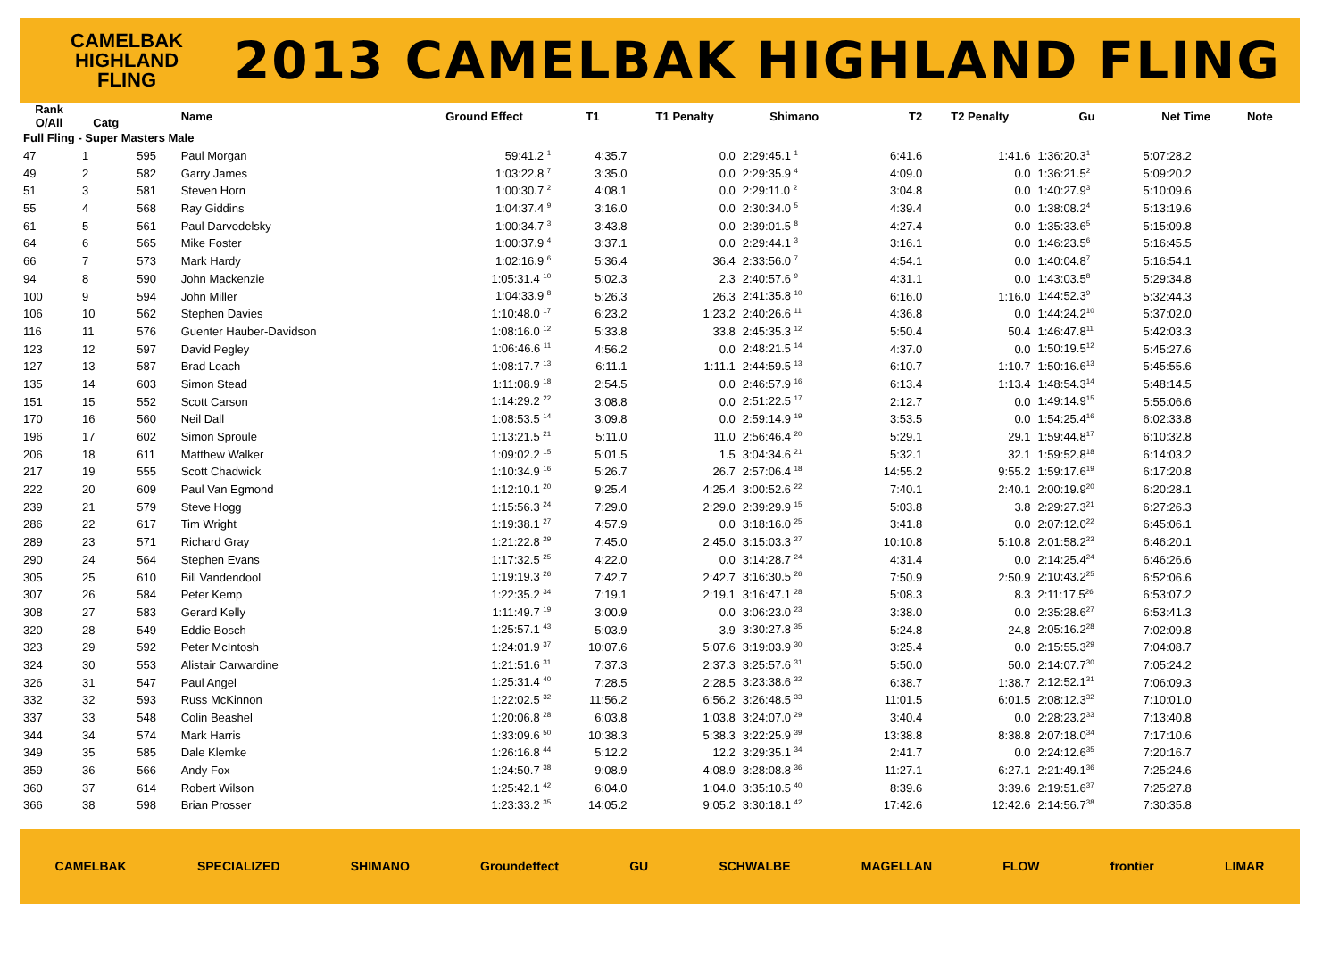CAMELBAK
HIGHLAND
FLING
2013 CAMELBAK HIGHLAND FLING
| Rank O/All | Catg | | Name | Ground Effect | T1 | T1 Penalty | Shimano | T2 | T2 Penalty | Gu | Net Time | Note |
| --- | --- | --- | --- | --- | --- | --- | --- | --- | --- | --- | --- | --- |
| Full Fling - Super Masters Male | | | | | | | | | | | | |
| 47 | 1 | 595 | Paul Morgan | 59:41.2 <sup>1</sup> | 4:35.7 | 0.0 | 2:29:45.1 <sup>1</sup> | 6:41.6 | 1:41.6 | 1:36:20.3<sup>1</sup> | 5:07:28.2 | |
| 49 | 2 | 582 | Garry James | 1:03:22.8 <sup>7</sup> | 3:35.0 | 0.0 | 2:29:35.9 <sup>4</sup> | 4:09.0 | 0.0 | 1:36:21.5<sup>2</sup> | 5:09:20.2 | |
| 51 | 3 | 581 | Steven Horn | 1:00:30.7 <sup>2</sup> | 4:08.1 | 0.0 | 2:29:11.0 <sup>2</sup> | 3:04.8 | 0.0 | 1:40:27.9<sup>3</sup> | 5:10:09.6 | |
| 55 | 4 | 568 | Ray Giddins | 1:04:37.4 <sup>9</sup> | 3:16.0 | 0.0 | 2:30:34.0 <sup>5</sup> | 4:39.4 | 0.0 | 1:38:08.2<sup>4</sup> | 5:13:19.6 | |
| 61 | 5 | 561 | Paul Darvodelsky | 1:00:34.7 <sup>3</sup> | 3:43.8 | 0.0 | 2:39:01.5 <sup>8</sup> | 4:27.4 | 0.0 | 1:35:33.6<sup>5</sup> | 5:15:09.8 | |
| 64 | 6 | 565 | Mike Foster | 1:00:37.9 <sup>4</sup> | 3:37.1 | 0.0 | 2:29:44.1 <sup>3</sup> | 3:16.1 | 0.0 | 1:46:23.5<sup>6</sup> | 5:16:45.5 | |
| 66 | 7 | 573 | Mark Hardy | 1:02:16.9 <sup>6</sup> | 5:36.4 | 36.4 | 2:33:56.0 <sup>7</sup> | 4:54.1 | 0.0 | 1:40:04.8<sup>7</sup> | 5:16:54.1 | |
| 94 | 8 | 590 | John Mackenzie | 1:05:31.4 <sup>10</sup> | 5:02.3 | 2.3 | 2:40:57.6 <sup>9</sup> | 4:31.1 | 0.0 | 1:43:03.5<sup>8</sup> | 5:29:34.8 | |
| 100 | 9 | 594 | John Miller | 1:04:33.9 <sup>8</sup> | 5:26.3 | 26.3 | 2:41:35.8 <sup>10</sup> | 6:16.0 | 1:16.0 | 1:44:52.3<sup>9</sup> | 5:32:44.3 | |
| 106 | 10 | 562 | Stephen Davies | 1:10:48.0 <sup>17</sup> | 6:23.2 | 1:23.2 | 2:40:26.6 <sup>11</sup> | 4:36.8 | 0.0 | 1:44:24.2<sup>10</sup> | 5:37:02.0 | |
| 116 | 11 | 576 | Guenter Hauber-Davidson | 1:08:16.0 <sup>12</sup> | 5:33.8 | 33.8 | 2:45:35.3 <sup>12</sup> | 5:50.4 | 50.4 | 1:46:47.8<sup>11</sup> | 5:42:03.3 | |
| 123 | 12 | 597 | David Pegley | 1:06:46.6 <sup>11</sup> | 4:56.2 | 0.0 | 2:48:21.5 <sup>14</sup> | 4:37.0 | 0.0 | 1:50:19.5<sup>12</sup> | 5:45:27.6 | |
| 127 | 13 | 587 | Brad Leach | 1:08:17.7 <sup>13</sup> | 6:11.1 | 1:11.1 | 2:44:59.5 <sup>13</sup> | 6:10.7 | 1:10.7 | 1:50:16.6<sup>13</sup> | 5:45:55.6 | |
| 135 | 14 | 603 | Simon Stead | 1:11:08.9 <sup>18</sup> | 2:54.5 | 0.0 | 2:46:57.9 <sup>16</sup> | 6:13.4 | 1:13.4 | 1:48:54.3<sup>14</sup> | 5:48:14.5 | |
| 151 | 15 | 552 | Scott Carson | 1:14:29.2 <sup>22</sup> | 3:08.8 | 0.0 | 2:51:22.5 <sup>17</sup> | 2:12.7 | 0.0 | 1:49:14.9<sup>15</sup> | 5:55:06.6 | |
| 170 | 16 | 560 | Neil Dall | 1:08:53.5 <sup>14</sup> | 3:09.8 | 0.0 | 2:59:14.9 <sup>19</sup> | 3:53.5 | 0.0 | 1:54:25.4<sup>16</sup> | 6:02:33.8 | |
| 196 | 17 | 602 | Simon Sproule | 1:13:21.5 <sup>21</sup> | 5:11.0 | 11.0 | 2:56:46.4 <sup>20</sup> | 5:29.1 | 29.1 | 1:59:44.8<sup>17</sup> | 6:10:32.8 | |
| 206 | 18 | 611 | Matthew Walker | 1:09:02.2 <sup>15</sup> | 5:01.5 | 1.5 | 3:04:34.6 <sup>21</sup> | 5:32.1 | 32.1 | 1:59:52.8<sup>18</sup> | 6:14:03.2 | |
| 217 | 19 | 555 | Scott Chadwick | 1:10:34.9 <sup>16</sup> | 5:26.7 | 26.7 | 2:57:06.4 <sup>18</sup> | 14:55.2 | 9:55.2 | 1:59:17.6<sup>19</sup> | 6:17:20.8 | |
| 222 | 20 | 609 | Paul Van Egmond | 1:12:10.1 <sup>20</sup> | 9:25.4 | 4:25.4 | 3:00:52.6 <sup>22</sup> | 7:40.1 | 2:40.1 | 2:00:19.9<sup>20</sup> | 6:20:28.1 | |
| 239 | 21 | 579 | Steve Hogg | 1:15:56.3 <sup>24</sup> | 7:29.0 | 2:29.0 | 2:39:29.9 <sup>15</sup> | 5:03.8 | 3.8 | 2:29:27.3<sup>21</sup> | 6:27:26.3 | |
| 286 | 22 | 617 | Tim Wright | 1:19:38.1 <sup>27</sup> | 4:57.9 | 0.0 | 3:18:16.0 <sup>25</sup> | 3:41.8 | 0.0 | 2:07:12.0<sup>22</sup> | 6:45:06.1 | |
| 289 | 23 | 571 | Richard Gray | 1:21:22.8 <sup>29</sup> | 7:45.0 | 2:45.0 | 3:15:03.3 <sup>27</sup> | 10:10.8 | 5:10.8 | 2:01:58.2<sup>23</sup> | 6:46:20.1 | |
| 290 | 24 | 564 | Stephen Evans | 1:17:32.5 <sup>25</sup> | 4:22.0 | 0.0 | 3:14:28.7 <sup>24</sup> | 4:31.4 | 0.0 | 2:14:25.4<sup>24</sup> | 6:46:26.6 | |
| 305 | 25 | 610 | Bill Vandendool | 1:19:19.3 <sup>26</sup> | 7:42.7 | 2:42.7 | 3:16:30.5 <sup>26</sup> | 7:50.9 | 2:50.9 | 2:10:43.2<sup>25</sup> | 6:52:06.6 | |
| 307 | 26 | 584 | Peter Kemp | 1:22:35.2 <sup>34</sup> | 7:19.1 | 2:19.1 | 3:16:47.1 <sup>28</sup> | 5:08.3 | 8.3 | 2:11:17.5<sup>26</sup> | 6:53:07.2 | |
| 308 | 27 | 583 | Gerard Kelly | 1:11:49.7 <sup>19</sup> | 3:00.9 | 0.0 | 3:06:23.0 <sup>23</sup> | 3:38.0 | 0.0 | 2:35:28.6<sup>27</sup> | 6:53:41.3 | |
| 320 | 28 | 549 | Eddie Bosch | 1:25:57.1 <sup>43</sup> | 5:03.9 | 3.9 | 3:30:27.8 <sup>35</sup> | 5:24.8 | 24.8 | 2:05:16.2<sup>28</sup> | 7:02:09.8 | |
| 323 | 29 | 592 | Peter McIntosh | 1:24:01.9 <sup>37</sup> | 10:07.6 | 5:07.6 | 3:19:03.9 <sup>30</sup> | 3:25.4 | 0.0 | 2:15:55.3<sup>29</sup> | 7:04:08.7 | |
| 324 | 30 | 553 | Alistair Carwardine | 1:21:51.6 <sup>31</sup> | 7:37.3 | 2:37.3 | 3:25:57.6 <sup>31</sup> | 5:50.0 | 50.0 | 2:14:07.7<sup>30</sup> | 7:05:24.2 | |
| 326 | 31 | 547 | Paul Angel | 1:25:31.4 <sup>40</sup> | 7:28.5 | 2:28.5 | 3:23:38.6 <sup>32</sup> | 6:38.7 | 1:38.7 | 2:12:52.1<sup>31</sup> | 7:06:09.3 | |
| 332 | 32 | 593 | Russ McKinnon | 1:22:02.5 <sup>32</sup> | 11:56.2 | 6:56.2 | 3:26:48.5 <sup>33</sup> | 11:01.5 | 6:01.5 | 2:08:12.3<sup>32</sup> | 7:10:01.0 | |
| 337 | 33 | 548 | Colin Beashel | 1:20:06.8 <sup>28</sup> | 6:03.8 | 1:03.8 | 3:24:07.0 <sup>29</sup> | 3:40.4 | 0.0 | 2:28:23.2<sup>33</sup> | 7:13:40.8 | |
| 344 | 34 | 574 | Mark Harris | 1:33:09.6 <sup>50</sup> | 10:38.3 | 5:38.3 | 3:22:25.9 <sup>39</sup> | 13:38.8 | 8:38.8 | 2:07:18.0<sup>34</sup> | 7:17:10.6 | |
| 349 | 35 | 585 | Dale Klemke | 1:26:16.8 <sup>44</sup> | 5:12.2 | 12.2 | 3:29:35.1 <sup>34</sup> | 2:41.7 | 0.0 | 2:24:12.6<sup>35</sup> | 7:20:16.7 | |
| 359 | 36 | 566 | Andy Fox | 1:24:50.7 <sup>38</sup> | 9:08.9 | 4:08.9 | 3:28:08.8 <sup>36</sup> | 11:27.1 | 6:27.1 | 2:21:49.1<sup>36</sup> | 7:25:24.6 | |
| 360 | 37 | 614 | Robert Wilson | 1:25:42.1 <sup>42</sup> | 6:04.0 | 1:04.0 | 3:35:10.5 <sup>40</sup> | 8:39.6 | 3:39.6 | 2:19:51.6<sup>37</sup> | 7:25:27.8 | |
| 366 | 38 | 598 | Brian Prosser | 1:23:33.2 <sup>35</sup> | 14:05.2 | 9:05.2 | 3:30:18.1 <sup>42</sup> | 17:42.6 | 12:42.6 | 2:14:56.7<sup>38</sup> | 7:30:35.8 | |
CAMELBAK SPECIALIZED SHIMANO Groundeffect GU SCHWALBE MAGELLAN FLOW frontier LIMAR